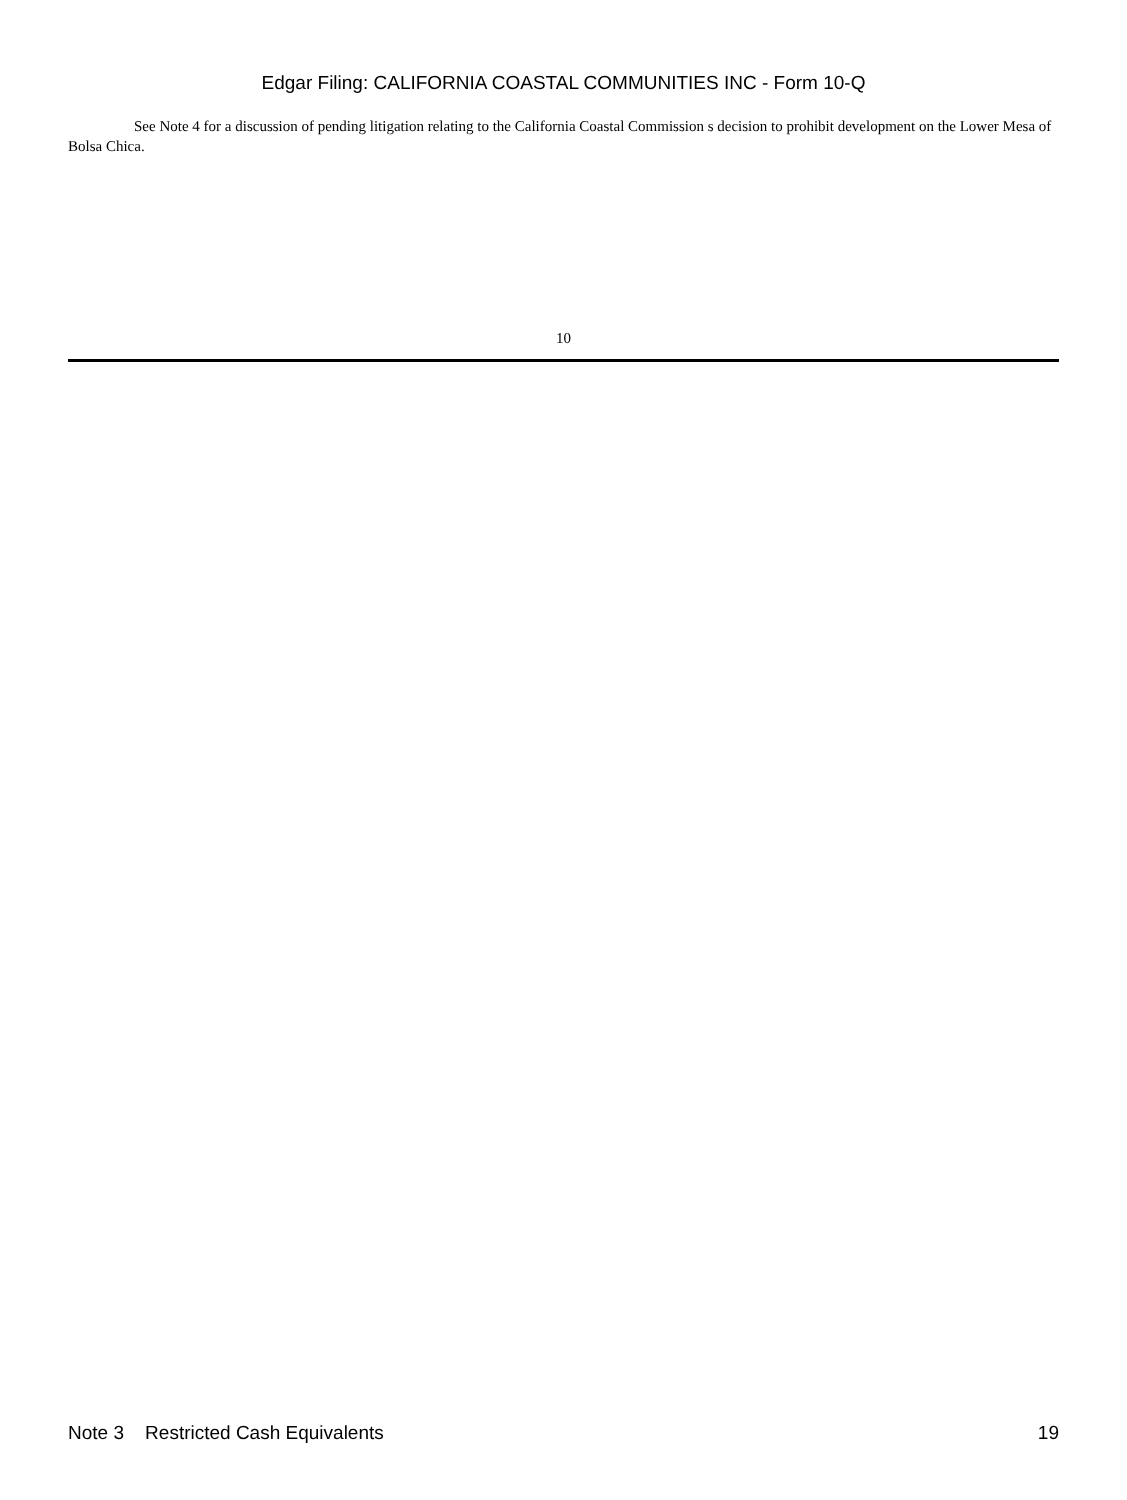Edgar Filing: CALIFORNIA COASTAL COMMUNITIES INC - Form 10-Q
See Note 4 for a discussion of pending litigation relating to the California Coastal Commission s decision to prohibit development on the Lower Mesa of Bolsa Chica.
10
Note 3 Restricted Cash Equivalents 19